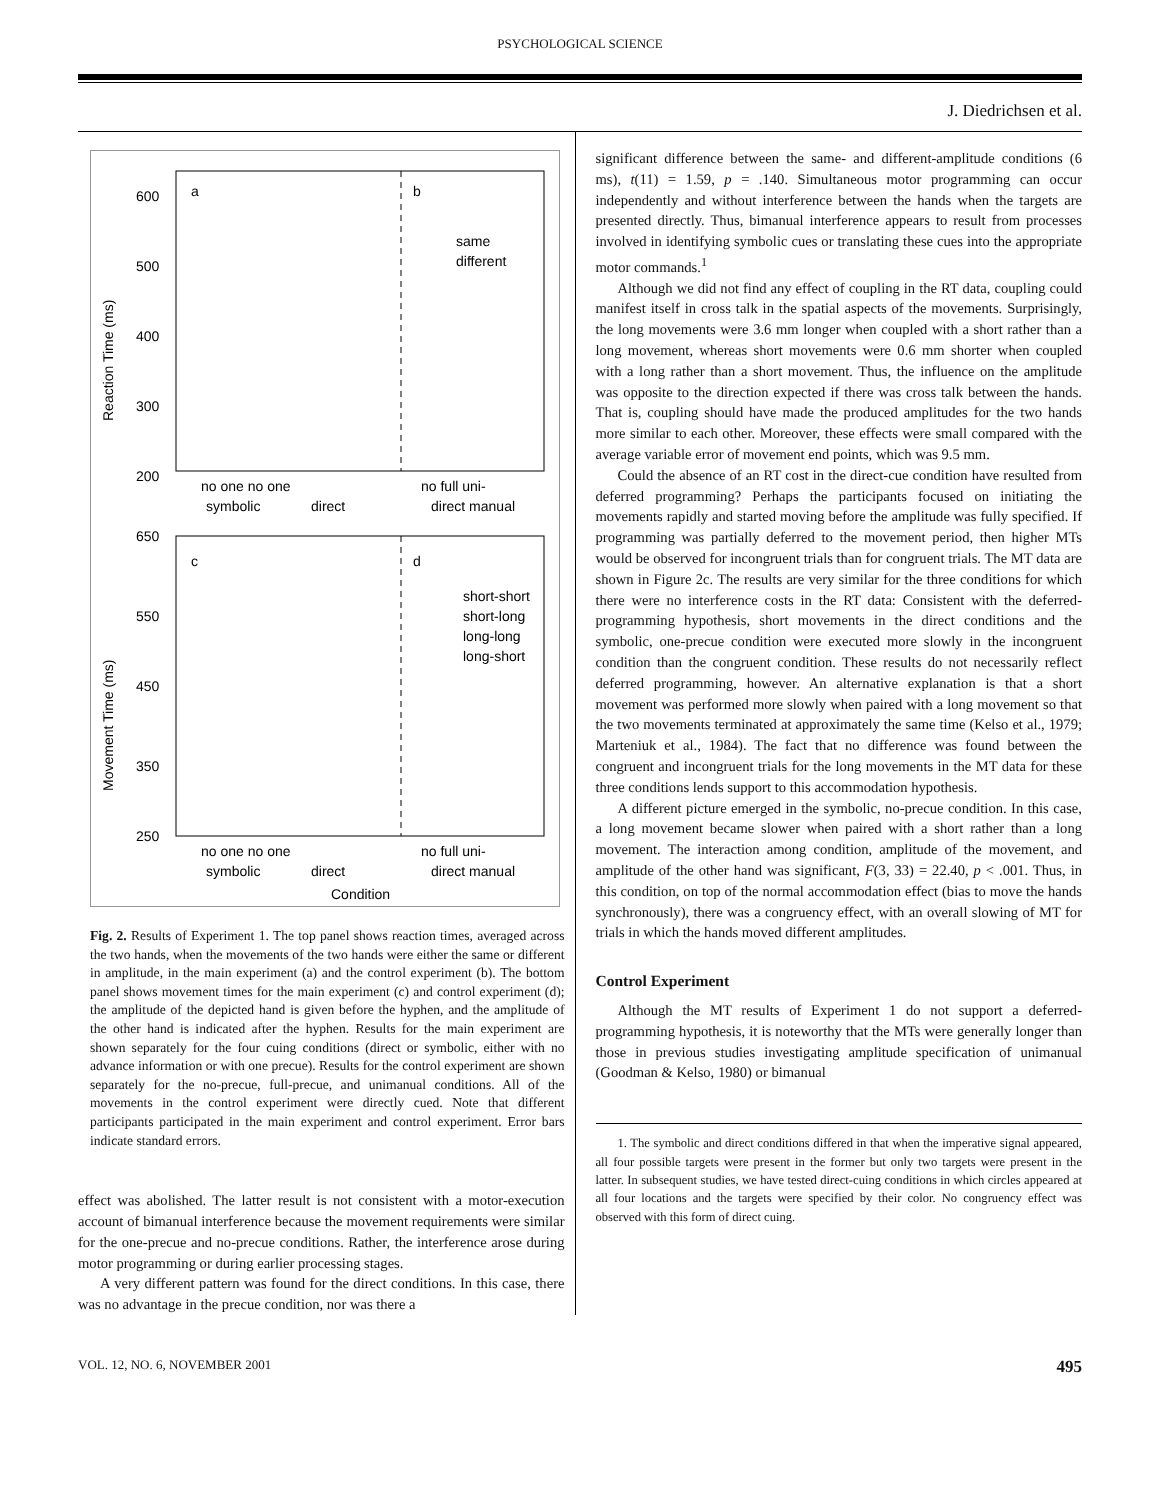PSYCHOLOGICAL SCIENCE
J. Diedrichsen et al.
600
500
400
300
200
a
b
same
different
Reaction Time (ms)
no one no one
no full uni-
symbolic
direct
direct manual
650
550
450
350
250
c
d
short-short
short-long
long-long
long-short
Movement Time (ms)
no one no one
no full uni-
symbolic
direct
direct manual
Condition
Fig. 2. Results of Experiment 1. The top panel shows reaction times, averaged across the two hands, when the movements of the two hands were either the same or different in amplitude, in the main experiment (a) and the control experiment (b). The bottom panel shows movement times for the main experiment (c) and control experiment (d); the amplitude of the depicted hand is given before the hyphen, and the amplitude of the other hand is indicated after the hyphen. Results for the main experiment are shown separately for the four cuing conditions (direct or symbolic, either with no advance information or with one precue). Results for the control experiment are shown separately for the no-precue, full-precue, and unimanual conditions. All of the movements in the control experiment were directly cued. Note that different participants participated in the main experiment and control experiment. Error bars indicate standard errors.
effect was abolished. The latter result is not consistent with a motor-execution account of bimanual interference because the movement requirements were similar for the one-precue and no-precue conditions. Rather, the interference arose during motor programming or during earlier processing stages.
A very different pattern was found for the direct conditions. In this case, there was no advantage in the precue condition, nor was there a
significant difference between the same- and different-amplitude conditions (6 ms), t(11) = 1.59, p = .140. Simultaneous motor programming can occur independently and without interference between the hands when the targets are presented directly. Thus, bimanual interference appears to result from processes involved in identifying symbolic cues or translating these cues into the appropriate motor commands.<sup>1</sup>
Although we did not find any effect of coupling in the RT data, coupling could manifest itself in cross talk in the spatial aspects of the movements. Surprisingly, the long movements were 3.6 mm longer when coupled with a short rather than a long movement, whereas short movements were 0.6 mm shorter when coupled with a long rather than a short movement. Thus, the influence on the amplitude was opposite to the direction expected if there was cross talk between the hands. That is, coupling should have made the produced amplitudes for the two hands more similar to each other. Moreover, these effects were small compared with the average variable error of movement end points, which was 9.5 mm.
Could the absence of an RT cost in the direct-cue condition have resulted from deferred programming? Perhaps the participants focused on initiating the movements rapidly and started moving before the amplitude was fully specified. If programming was partially deferred to the movement period, then higher MTs would be observed for incongruent trials than for congruent trials. The MT data are shown in Figure 2c. The results are very similar for the three conditions for which there were no interference costs in the RT data: Consistent with the deferred-programming hypothesis, short movements in the direct conditions and the symbolic, one-precue condition were executed more slowly in the incongruent condition than the congruent condition. These results do not necessarily reflect deferred programming, however. An alternative explanation is that a short movement was performed more slowly when paired with a long movement so that the two movements terminated at approximately the same time (Kelso et al., 1979; Marteniuk et al., 1984). The fact that no difference was found between the congruent and incongruent trials for the long movements in the MT data for these three conditions lends support to this accommodation hypothesis.
A different picture emerged in the symbolic, no-precue condition. In this case, a long movement became slower when paired with a short rather than a long movement. The interaction among condition, amplitude of the movement, and amplitude of the other hand was significant, F(3, 33) = 22.40, p < .001. Thus, in this condition, on top of the normal accommodation effect (bias to move the hands synchronously), there was a congruency effect, with an overall slowing of MT for trials in which the hands moved different amplitudes.
Control Experiment
Although the MT results of Experiment 1 do not support a deferred-programming hypothesis, it is noteworthy that the MTs were generally longer than those in previous studies investigating amplitude specification of unimanual (Goodman & Kelso, 1980) or bimanual
1. The symbolic and direct conditions differed in that when the imperative signal appeared, all four possible targets were present in the former but only two targets were present in the latter. In subsequent studies, we have tested direct-cuing conditions in which circles appeared at all four locations and the targets were specified by their color. No congruency effect was observed with this form of direct cuing.
VOL. 12, NO. 6, NOVEMBER 2001 495